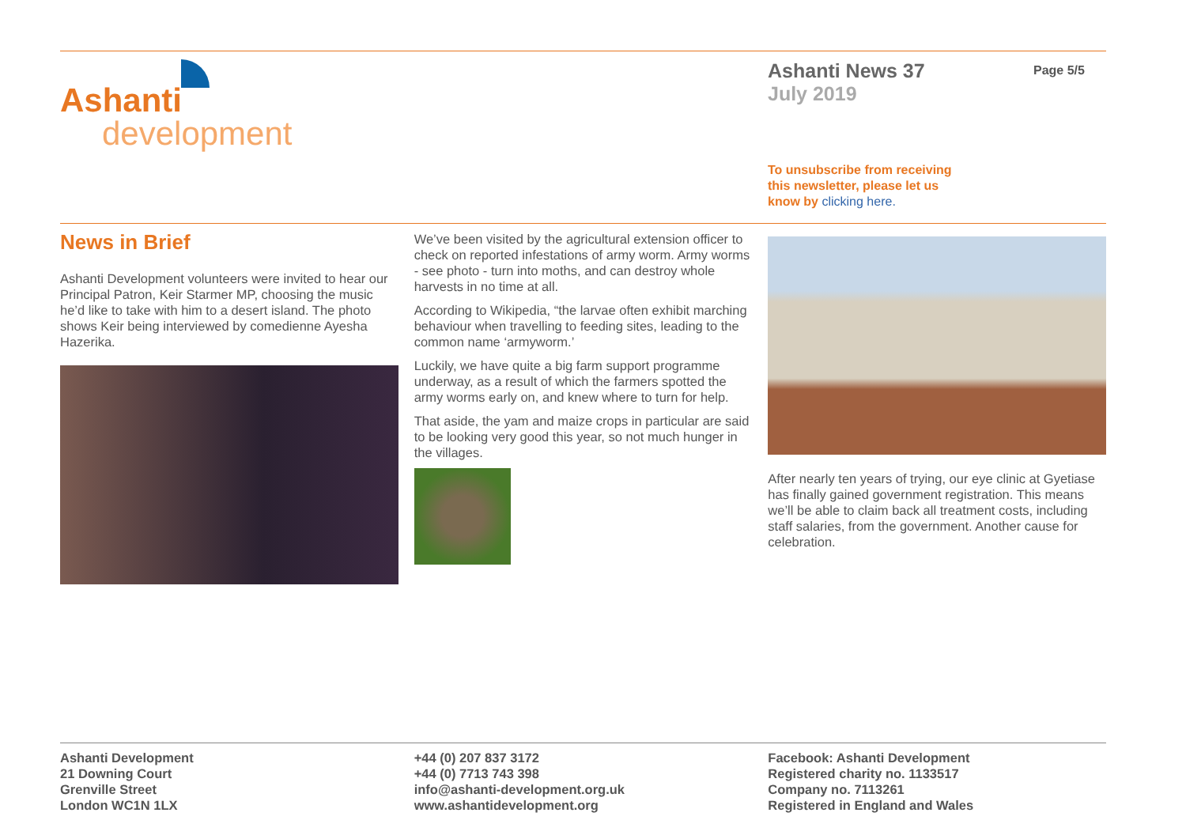Ashanti
development
Ashanti News 37
July 2019
To unsubscribe from receiving
this newsletter, please let us
know by clicking here.
Page 5/5
News in Brief
Ashanti Development volunteers were invited to hear our Principal Patron, Keir Starmer MP, choosing the music he’d like to take with him to a desert island. The photo shows Keir being interviewed by comedienne Ayesha Hazerika.
We’ve been visited by the agricultural extension officer to check on reported infestations of army worm. Army worms - see photo - turn into moths, and can destroy whole harvests in no time at all.
According to Wikipedia, “the larvae often exhibit marching behaviour when travelling to feeding sites, leading to the common name ‘armyworm.’
Luckily, we have quite a big farm support programme underway, as a result of which the farmers spotted the army worms early on, and knew where to turn for help.
That aside, the yam and maize crops in particular are said to be looking very good this year, so not much hunger in the villages.
After nearly ten years of trying, our eye clinic at Gyetiase has finally gained government registration. This means we’ll be able to claim back all treatment costs, including staff salaries, from the government. Another cause for celebration.
Ashanti Development
21 Downing Court
Grenville Street
London WC1N 1LX
+44 (0) 207 837 3172
+44 (0) 7713 743 398
info@ashanti-development.org.uk
www.ashantidevelopment.org
Facebook: Ashanti Development
Registered charity no. 1133517
Company no. 7113261
Registered in England and Wales